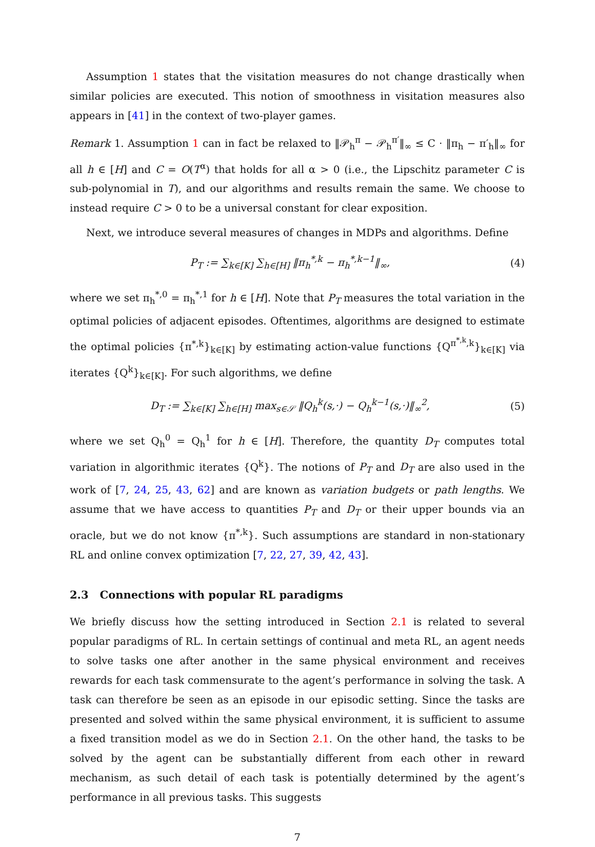Assumption 1 states that the visitation measures do not change drastically when similar policies are executed. This notion of smoothness in visitation measures also appears in [41] in the context of two-player games.
Remark 1. Assumption 1 can in fact be relaxed to ‖𝒫<sub>h</sub><sup>π</sup> − 𝒫<sub>h</sub><sup>π′</sup>‖<sub>∞</sub> ≤ C · ‖π<sub>h</sub> − π′<sub>h</sub>‖<sub>∞</sub> for all h ∈ [H] and C = O(T<sup>α</sup>) that holds for all α > 0 (i.e., the Lipschitz parameter C is sub-polynomial in T), and our algorithms and results remain the same. We choose to instead require C > 0 to be a universal constant for clear exposition.
Next, we introduce several measures of changes in MDPs and algorithms. Define
P<sub>T</sub> := ∑<sub>k∈[K]</sub> ∑<sub>h∈[H]</sub> ‖π<sub>h</sub><sup>*,k</sup> − π<sub>h</sub><sup>*,k−1</sup>‖<sub>∞</sub>, (4)
where we set π<sub>h</sub><sup>*,0</sup> = π<sub>h</sub><sup>*,1</sup> for h ∈ [H]. Note that P<sub>T</sub> measures the total variation in the optimal policies of adjacent episodes. Oftentimes, algorithms are designed to estimate the optimal policies {π<sup>*,k</sup>}<sub>k∈[K]</sub> by estimating action-value functions {Q<sup>π<sup>*,k</sup>,k</sup>}<sub>k∈[K]</sub> via iterates {Q<sup>k</sup>}<sub>k∈[K]</sub>. For such algorithms, we define
D<sub>T</sub> := ∑<sub>k∈[K]</sub> ∑<sub>h∈[H]</sub> max<sub>s∈𝒮</sub> ‖Q<sub>h</sub><sup>k</sup>(s,·) − Q<sub>h</sub><sup>k−1</sup>(s,·)‖<sub>∞</sub><sup>2</sup>, (5)
where we set Q<sub>h</sub><sup>0</sup> = Q<sub>h</sub><sup>1</sup> for h ∈ [H]. Therefore, the quantity D<sub>T</sub> computes total variation in algorithmic iterates {Q<sup>k</sup>}. The notions of P<sub>T</sub> and D<sub>T</sub> are also used in the work of [7, 24, 25, 43, 62] and are known as variation budgets or path lengths. We assume that we have access to quantities P<sub>T</sub> and D<sub>T</sub> or their upper bounds via an oracle, but we do not know {π<sup>*,k</sup>}. Such assumptions are standard in non-stationary RL and online convex optimization [7, 22, 27, 39, 42, 43].
2.3 Connections with popular RL paradigms
We briefly discuss how the setting introduced in Section 2.1 is related to several popular paradigms of RL. In certain settings of continual and meta RL, an agent needs to solve tasks one after another in the same physical environment and receives rewards for each task commensurate to the agent’s performance in solving the task. A task can therefore be seen as an episode in our episodic setting. Since the tasks are presented and solved within the same physical environment, it is sufficient to assume a fixed transition model as we do in Section 2.1. On the other hand, the tasks to be solved by the agent can be substantially different from each other in reward mechanism, as such detail of each task is potentially determined by the agent’s performance in all previous tasks. This suggests
7